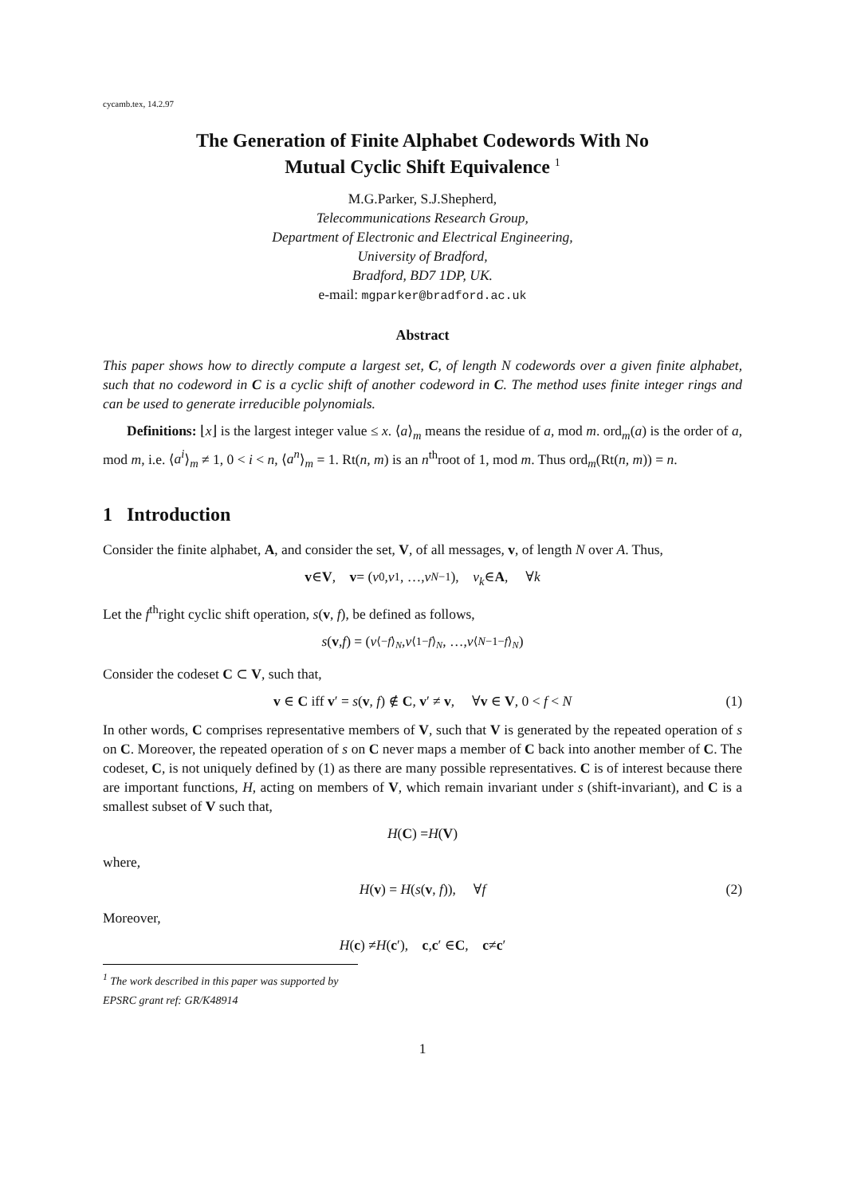cycamb.tex, 14.2.97
The Generation of Finite Alphabet Codewords With No
Mutual Cyclic Shift Equivalence <sup>1</sup>
M.G.Parker, S.J.Shepherd,
Telecommunications Research Group,
Department of Electronic and Electrical Engineering,
University of Bradford,
Bradford, BD7 1DP, UK.
e-mail: mgparker@bradford.ac.uk
Abstract
This paper shows how to directly compute a largest set, C, of length N codewords over a given finite alphabet, such that no codeword in C is a cyclic shift of another codeword in C. The method uses finite integer rings and can be used to generate irreducible polynomials.
Definitions: ⌊x⌋ is the largest integer value ≤ x. ⟨a⟩<sub>m</sub> means the residue of a, mod m. ord<sub>m</sub>(a) is the order of a, mod m, i.e. ⟨a<sup>i</sup>⟩<sub>m</sub> ≠ 1, 0 < i < n, ⟨a<sup>n</sup>⟩<sub>m</sub> = 1. Rt(n, m) is an n<sup>th</sup>root of 1, mod m. Thus ord<sub>m</sub>(Rt(n, m)) = n.
1 Introduction
Consider the finite alphabet, A, and consider the set, V, of all messages, v, of length N over A. Thus,
v ∈ V, v = (v<sub>0</sub>, v<sub>1</sub>, …, v<sub>N−1</sub>), v<sub>k</sub> ∈ A, ∀ k
Let the f<sup>th</sup>right cyclic shift operation, s(v, f), be defined as follows,
s (v, f) = (v<sub>⟨−f⟩<sub>N</sub></sub>, v<sub>⟨1−f⟩<sub>N</sub></sub>, …, v<sub>⟨N−1−f⟩<sub>N</sub></sub>)
Consider the codeset C ⊂ V, such that,
v ∈ C iff v′ = s(v, f) ∉ C, v′ ≠ v, ∀v ∈ V, 0 < f < N (1)
In other words, C comprises representative members of V, such that V is generated by the repeated operation of s on C. Moreover, the repeated operation of s on C never maps a member of C back into another member of C. The codeset, C, is not uniquely defined by (1) as there are many possible representatives. C is of interest because there are important functions, H, acting on members of V, which remain invariant under s (shift-invariant), and C is a smallest subset of V such that,
H (C) = H (V)
where,
H(v) = H(s(v, f)), ∀f (2)
Moreover,
H (c) ≠ H (c ′), c, c ′ ∈ C, c ≠ c ′
<sup>1</sup> The work described in this paper was supported by EPSRC grant ref: GR/K48914
1